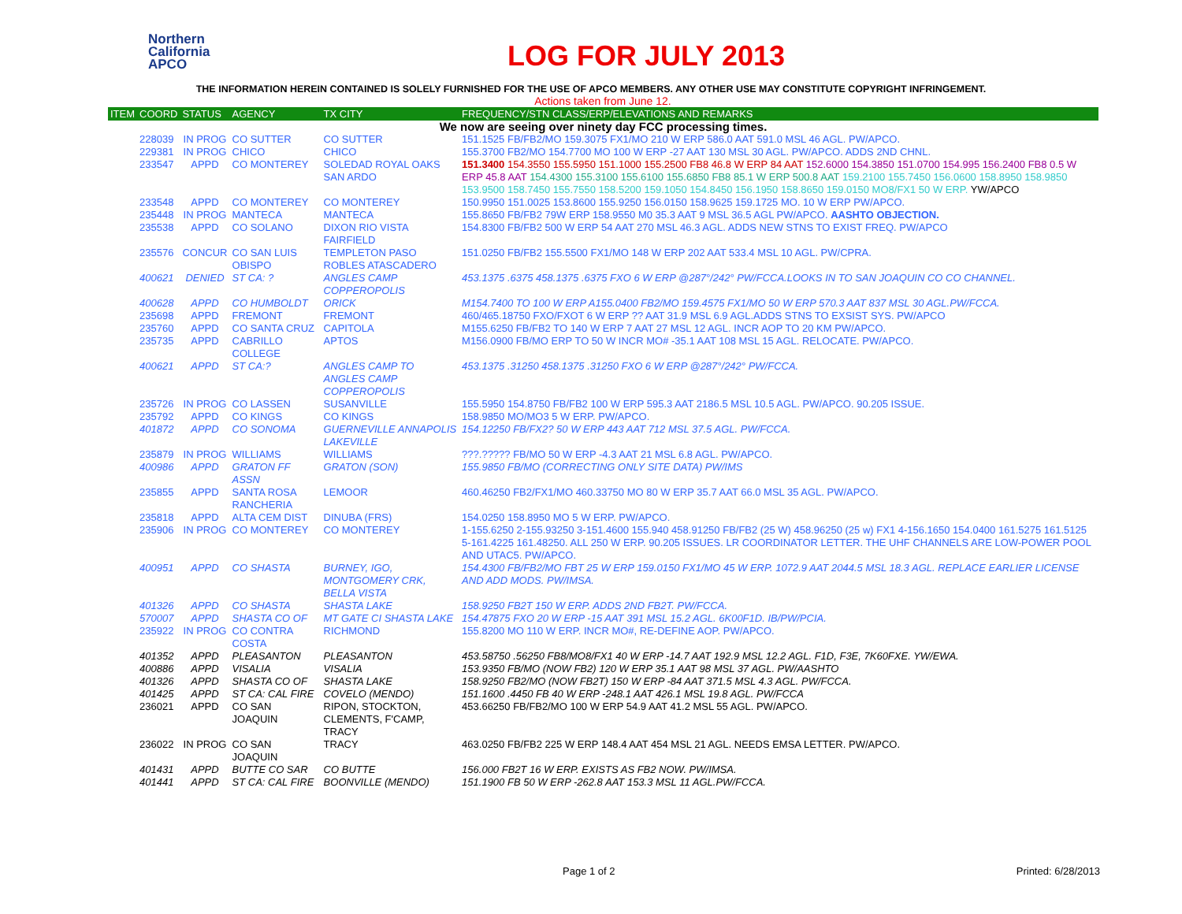Northern
California
APCO
LOG FOR JULY 2013
THE INFORMATION HEREIN CONTAINED IS SOLELY FURNISHED FOR THE USE OF APCO MEMBERS. ANY OTHER USE MAY CONSTITUTE COPYRIGHT INFRINGEMENT.
Actions taken from June 12.
| ITEM | COORD | STATUS | AGENCY | TX CITY | FREQUENCY/STN CLASS/ERP/ELEVATIONS AND REMARKS |
| --- | --- | --- | --- | --- | --- |
| We now are seeing over ninety day FCC processing times. | | | | | |
| | 228039 | IN PROG | CO SUTTER | CO SUTTER | 151.1525 FB/FB2/MO 159.3075 FX1/MO 210 W ERP 586.0 AAT 591.0 MSL 46 AGL. PW/APCO. |
| | 229381 | IN PROG | CHICO | CHICO | 155.3700 FB2/MO 154.7700 MO 100 W ERP -27 AAT 130 MSL 30 AGL. PW/APCO. ADDS 2ND CHNL. |
| | 233547 | APPD | CO MONTEREY | SOLEDAD ROYAL OAKS SAN ARDO | 151.3400 154.3550 155.5950 151.1000 155.2500 FB8 46.8 W ERP 84 AAT 152.6000 154.3850 151.0700 154.995 156.2400 FB8 0.5 W ERP 45.8 AAT 154.4300 155.3100 155.6100 155.6850 FB8 85.1 W ERP 500.8 AAT 159.2100 155.7450 156.0600 158.8950 158.9850 153.9500 158.7450 155.7550 158.5200 159.1050 154.8450 156.1950 158.8650 159.0150 MO8/FX1 50 W ERP. YW/APCO |
| | 233548 | APPD | CO MONTEREY | CO MONTEREY | 150.9950 151.0025 153.8600 155.9250 156.0150 158.9625 159.1725 MO. 10 W ERP PW/APCO. |
| | 235448 | IN PROG | MANTECA | MANTECA | 155.8650 FB/FB2 79W ERP 158.9550 M0 35.3 AAT 9 MSL 36.5 AGL PW/APCO. AASHTO OBJECTION. |
| | 235538 | APPD | CO SOLANO | DIXON RIO VISTA FAIRFIELD | 154.8300 FB/FB2 500 W ERP 54 AAT 270 MSL 46.3 AGL. ADDS NEW STNS TO EXIST FREQ. PW/APCO |
| | 235576 | CONCUR | CO SAN LUIS OBISPO | TEMPLETON PASO ROBLES ATASCADERO | 151.0250 FB/FB2 155.5500 FX1/MO 148 W ERP 202 AAT 533.4 MSL 10 AGL. PW/CPRA. |
| | 400621 | DENIED | ST CA: ? | ANGLES CAMP COPPEROPOLIS | 453.1375 .6375 458.1375 .6375 FXO 6 W ERP @287°/242° PW/FCCA.LOOKS IN TO SAN JOAQUIN CO CO CHANNEL. |
| | 400628 | APPD | CO HUMBOLDT | ORICK | M154.7400 TO 100 W ERP A155.0400 FB2/MO 159.4575 FX1/MO 50 W ERP 570.3 AAT 837 MSL 30 AGL.PW/FCCA. |
| | 235698 | APPD | FREMONT | FREMONT | 460/465.18750 FXO/FXOT 6 W ERP ?? AAT 31.9 MSL 6.9 AGL.ADDS STNS TO EXSIST SYS. PW/APCO |
| | 235760 | APPD | CO SANTA CRUZ | CAPITOLA | M155.6250 FB/FB2 TO 140 W ERP 7 AAT 27 MSL 12 AGL. INCR AOP TO 20 KM PW/APCO. |
| | 235735 | APPD | CABRILLO COLLEGE | APTOS | M156.0900 FB/MO ERP TO 50 W INCR MO# -35.1 AAT 108 MSL 15 AGL. RELOCATE. PW/APCO. |
| | 400621 | APPD | ST CA:? | ANGLES CAMP TO ANGLES CAMP COPPEROPOLIS | 453.1375 .31250 458.1375 .31250 FXO 6 W ERP @287°/242° PW/FCCA. |
| | 235726 | IN PROG | CO LASSEN | SUSANVILLE | 155.5950 154.8750 FB/FB2 100 W ERP 595.3 AAT 2186.5 MSL 10.5 AGL. PW/APCO. 90.205 ISSUE. |
| | 235792 | APPD | CO KINGS | CO KINGS | 158.9850 MO/MO3 5 W ERP. PW/APCO. |
| | 401872 | APPD | CO SONOMA | GUERNEVILLE ANNAPOLIS LAKEVILLE | 154.12250 FB/FX2? 50 W ERP 443 AAT 712 MSL 37.5 AGL. PW/FCCA. |
| | 235879 | IN PROG | WILLIAMS | WILLIAMS | ???.????? FB/MO 50 W ERP -4.3 AAT 21 MSL 6.8 AGL. PW/APCO. |
| | 400986 | APPD | GRATON FF ASSN | GRATON (SON) | 155.9850 FB/MO (CORRECTING ONLY SITE DATA) PW/IMS |
| | 235855 | APPD | SANTA ROSA RANCHERIA | LEMOOR | 460.46250 FB2/FX1/MO 460.33750 MO 80 W ERP 35.7 AAT 66.0 MSL 35 AGL. PW/APCO. |
| | 235818 | APPD | ALTA CEM DIST | DINUBA (FRS) | 154.0250 158.8950 MO 5 W ERP. PW/APCO. |
| | 235906 | IN PROG | CO MONTEREY | CO MONTEREY | 1-155.6250 2-155.93250 3-151.4600 155.940 458.91250 FB/FB2 (25 W) 458.96250 (25 w) FX1 4-156.1650 154.0400 161.5275 161.5125 5-161.4225 161.48250. ALL 250 W ERP. 90.205 ISSUES. LR COORDINATOR LETTER. THE UHF CHANNELS ARE LOW-POWER POOL AND UTAC5. PW/APCO. |
| | 400951 | APPD | CO SHASTA | BURNEY, IGO, MONTGOMERY CRK, BELLA VISTA | 154.4300 FB/FB2/MO FBT 25 W ERP 159.0150 FX1/MO 45 W ERP. 1072.9 AAT 2044.5 MSL 18.3 AGL. REPLACE EARLIER LICENSE AND ADD MODS. PW/IMSA. |
| | 401326 | APPD | CO SHASTA | SHASTA LAKE | 158.9250 FB2T 150 W ERP. ADDS 2ND FB2T. PW/FCCA. |
| | 570007 | APPD | SHASTA CO OF | MT GATE CI SHASTA LAKE | 154.47875 FXO 20 W ERP -15 AAT 391 MSL 15.2 AGL. 6K00F1D. IB/PW/PCIA. |
| | 235922 | IN PROG | CO CONTRA COSTA | RICHMOND | 155.8200 MO 110 W ERP. INCR MO#, RE-DEFINE AOP. PW/APCO. |
| | 401352 | APPD | PLEASANTON | PLEASANTON | 453.58750 .56250 FB8/MO8/FX1 40 W ERP -14.7 AAT 192.9 MSL 12.2 AGL. F1D, F3E, 7K60FXE. YW/EWA. |
| | 400886 | APPD | VISALIA | VISALIA | 153.9350 FB/MO (NOW FB2) 120 W ERP 35.1 AAT 98 MSL 37 AGL. PW/AASHTO |
| | 401326 | APPD | SHASTA CO OF | SHASTA LAKE | 158.9250 FB2/MO (NOW FB2T) 150 W ERP -84 AAT 371.5 MSL 4.3 AGL. PW/FCCA. |
| | 401425 | APPD | ST CA: CAL FIRE | COVELO (MENDO) | 151.1600 .4450 FB 40 W ERP -248.1 AAT 426.1 MSL 19.8 AGL. PW/FCCA |
| | 236021 | APPD | CO SAN JOAQUIN | RIPON, STOCKTON, CLEMENTS, F'CAMP, TRACY | 453.66250 FB/FB2/MO 100 W ERP 54.9 AAT 41.2 MSL 55 AGL. PW/APCO. |
| | 236022 | IN PROG | CO SAN JOAQUIN | TRACY | 463.0250 FB/FB2 225 W ERP 148.4 AAT 454 MSL 21 AGL. NEEDS EMSA LETTER. PW/APCO. |
| | 401431 | APPD | BUTTE CO SAR | CO BUTTE | 156.000 FB2T 16 W ERP. EXISTS AS FB2 NOW. PW/IMSA. |
| | 401441 | APPD | ST CA: CAL FIRE | BOONVILLE (MENDO) | 151.1900 FB 50 W ERP -262.8 AAT 153.3 MSL 11 AGL.PW/FCCA. |
Page 1 of 2 Printed: 6/28/2013